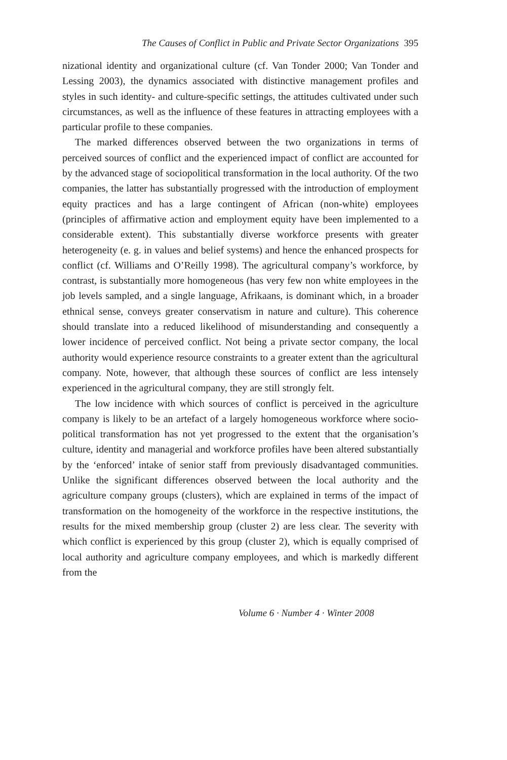The Causes of Conflict in Public and Private Sector Organizations 395
nizational identity and organizational culture (cf. Van Tonder 2000; Van Tonder and Lessing 2003), the dynamics associated with distinctive management profiles and styles in such identity- and culture-specific settings, the attitudes cultivated under such circumstances, as well as the influence of these features in attracting employees with a particular profile to these companies.
The marked differences observed between the two organizations in terms of perceived sources of conflict and the experienced impact of conflict are accounted for by the advanced stage of sociopolitical transformation in the local authority. Of the two companies, the latter has substantially progressed with the introduction of employment equity practices and has a large contingent of African (non-white) employees (principles of affirmative action and employment equity have been implemented to a considerable extent). This substantially diverse workforce presents with greater heterogeneity (e. g. in values and belief systems) and hence the enhanced prospects for conflict (cf. Williams and O’Reilly 1998). The agricultural company’s workforce, by contrast, is substantially more homogeneous (has very few non white employees in the job levels sampled, and a single language, Afrikaans, is dominant which, in a broader ethnical sense, conveys greater conservatism in nature and culture). This coherence should translate into a reduced likelihood of misunderstanding and consequently a lower incidence of perceived conflict. Not being a private sector company, the local authority would experience resource constraints to a greater extent than the agricultural company. Note, however, that although these sources of conflict are less intensely experienced in the agricultural company, they are still strongly felt.
The low incidence with which sources of conflict is perceived in the agriculture company is likely to be an artefact of a largely homogeneous workforce where socio-political transformation has not yet progressed to the extent that the organisation’s culture, identity and managerial and workforce profiles have been altered substantially by the ‘enforced’ intake of senior staff from previously disadvantaged communities. Unlike the significant differences observed between the local authority and the agriculture company groups (clusters), which are explained in terms of the impact of transformation on the homogeneity of the workforce in the respective institutions, the results for the mixed membership group (cluster 2) are less clear. The severity with which conflict is experienced by this group (cluster 2), which is equally comprised of local authority and agriculture company employees, and which is markedly different from the
Volume 6 · Number 4 · Winter 2008